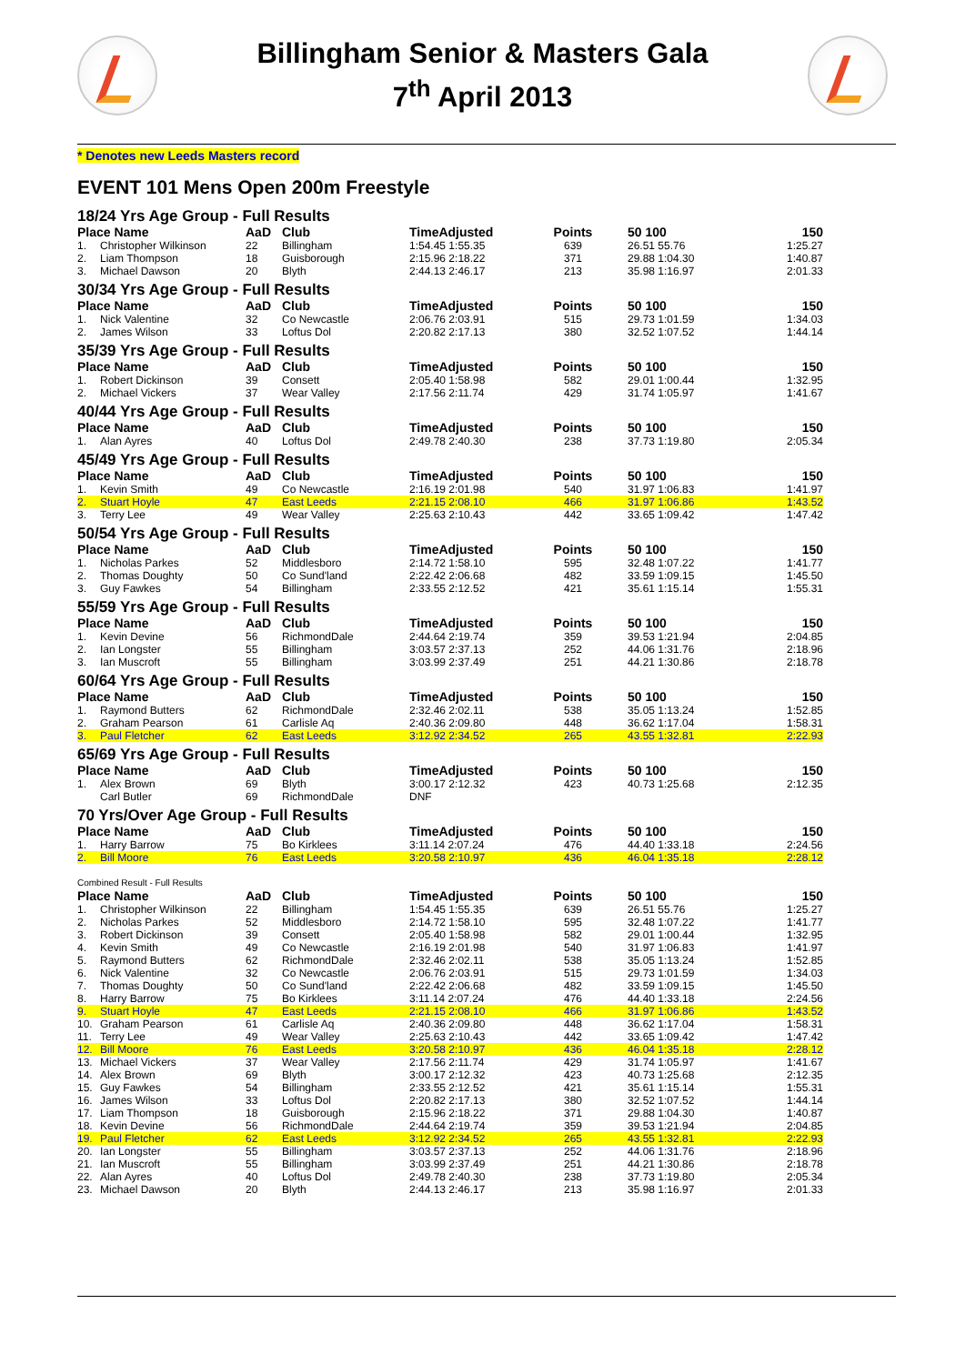Billingham Senior & Masters Gala
7<sup>th</sup> April 2013
* Denotes new Leeds Masters record
EVENT 101 Mens Open 200m Freestyle
| 18/24 Yrs Age Group - Full Results | | | | | | | |
| Place Name | | AaD | Club | TimeAdjusted | Points | 50 100 | 150 |
| 1. | Christopher Wilkinson | 22 | Billingham | 1:54.45 1:55.35 | 639 | 26.51 55.76 | 1:25.27 |
| 2. | Liam Thompson | 18 | Guisborough | 2:15.96 2:18.22 | 371 | 29.88 1:04.30 | 1:40.87 |
| 3. | Michael Dawson | 20 | Blyth | 2:44.13 2:46.17 | 213 | 35.98 1:16.97 | 2:01.33 |
| 30/34 Yrs Age Group - Full Results | | | | | | | |
| Place Name | | AaD | Club | TimeAdjusted | Points | 50 100 | 150 |
| 1. | Nick Valentine | 32 | Co Newcastle | 2:06.76 2:03.91 | 515 | 29.73 1:01.59 | 1:34.03 |
| 2. | James Wilson | 33 | Loftus Dol | 2:20.82 2:17.13 | 380 | 32.52 1:07.52 | 1:44.14 |
| 35/39 Yrs Age Group - Full Results | | | | | | | |
| Place Name | | AaD | Club | TimeAdjusted | Points | 50 100 | 150 |
| 1. | Robert Dickinson | 39 | Consett | 2:05.40 1:58.98 | 582 | 29.01 1:00.44 | 1:32.95 |
| 2. | Michael Vickers | 37 | Wear Valley | 2:17.56 2:11.74 | 429 | 31.74 1:05.97 | 1:41.67 |
| 40/44 Yrs Age Group - Full Results | | | | | | | |
| Place Name | | AaD | Club | TimeAdjusted | Points | 50 100 | 150 |
| 1. | Alan Ayres | 40 | Loftus Dol | 2:49.78 2:40.30 | 238 | 37.73 1:19.80 | 2:05.34 |
| 45/49 Yrs Age Group - Full Results | | | | | | | |
| Place Name | | AaD | Club | TimeAdjusted | Points | 50 100 | 150 |
| 1. | Kevin Smith | 49 | Co Newcastle | 2:16.19 2:01.98 | 540 | 31.97 1:06.83 | 1:41.97 |
| 2. | Stuart Hoyle | 47 | East Leeds | 2:21.15 2:08.10 | 466 | 31.97 1:06.86 | 1:43.52 |
| 3. | Terry Lee | 49 | Wear Valley | 2:25.63 2:10.43 | 442 | 33.65 1:09.42 | 1:47.42 |
| 50/54 Yrs Age Group - Full Results | | | | | | | |
| Place Name | | AaD | Club | TimeAdjusted | Points | 50 100 | 150 |
| 1. | Nicholas Parkes | 52 | Middlesboro | 2:14.72 1:58.10 | 595 | 32.48 1:07.22 | 1:41.77 |
| 2. | Thomas Doughty | 50 | Co Sund'land | 2:22.42 2:06.68 | 482 | 33.59 1:09.15 | 1:45.50 |
| 3. | Guy Fawkes | 54 | Billingham | 2:33.55 2:12.52 | 421 | 35.61 1:15.14 | 1:55.31 |
| 55/59 Yrs Age Group - Full Results | | | | | | | |
| Place Name | | AaD | Club | TimeAdjusted | Points | 50 100 | 150 |
| 1. | Kevin Devine | 56 | RichmondDale | 2:44.64 2:19.74 | 359 | 39.53 1:21.94 | 2:04.85 |
| 2. | Ian Longster | 55 | Billingham | 3:03.57 2:37.13 | 252 | 44.06 1:31.76 | 2:18.96 |
| 3. | Ian Muscroft | 55 | Billingham | 3:03.99 2:37.49 | 251 | 44.21 1:30.86 | 2:18.78 |
| 60/64 Yrs Age Group - Full Results | | | | | | | |
| Place Name | | AaD | Club | TimeAdjusted | Points | 50 100 | 150 |
| 1. | Raymond Butters | 62 | RichmondDale | 2:32.46 2:02.11 | 538 | 35.05 1:13.24 | 1:52.85 |
| 2. | Graham Pearson | 61 | Carlisle Aq | 2:40.36 2:09.80 | 448 | 36.62 1:17.04 | 1:58.31 |
| 3. | Paul Fletcher | 62 | East Leeds | 3:12.92 2:34.52 | 265 | 43.55 1:32.81 | 2:22.93 |
| 65/69 Yrs Age Group - Full Results | | | | | | | |
| Place Name | | AaD | Club | TimeAdjusted | Points | 50 100 | 150 |
| 1. | Alex Brown | 69 | Blyth | 3:00.17 2:12.32 | 423 | 40.73 1:25.68 | 2:12.35 |
| | Carl Butler | 69 | RichmondDale | DNF | | | |
| 70 Yrs/Over Age Group - Full Results | | | | | | | |
| Place Name | | AaD | Club | TimeAdjusted | Points | 50 100 | 150 |
| 1. | Harry Barrow | 75 | Bo Kirklees | 3:11.14 2:07.24 | 476 | 44.40 1:33.18 | 2:24.56 |
| 2. | Bill Moore | 76 | East Leeds | 3:20.58 2:10.97 | 436 | 46.04 1:35.18 | 2:28.12 |
| Combined Result - Full Results | | | | | | | |
| Place Name | | AaD | Club | TimeAdjusted | Points | 50 100 | 150 |
| 1. | Christopher Wilkinson | 22 | Billingham | 1:54.45 1:55.35 | 639 | 26.51 55.76 | 1:25.27 |
| 2. | Nicholas Parkes | 52 | Middlesboro | 2:14.72 1:58.10 | 595 | 32.48 1:07.22 | 1:41.77 |
| 3. | Robert Dickinson | 39 | Consett | 2:05.40 1:58.98 | 582 | 29.01 1:00.44 | 1:32.95 |
| 4. | Kevin Smith | 49 | Co Newcastle | 2:16.19 2:01.98 | 540 | 31.97 1:06.83 | 1:41.97 |
| 5. | Raymond Butters | 62 | RichmondDale | 2:32.46 2:02.11 | 538 | 35.05 1:13.24 | 1:52.85 |
| 6. | Nick Valentine | 32 | Co Newcastle | 2:06.76 2:03.91 | 515 | 29.73 1:01.59 | 1:34.03 |
| 7. | Thomas Doughty | 50 | Co Sund'land | 2:22.42 2:06.68 | 482 | 33.59 1:09.15 | 1:45.50 |
| 8. | Harry Barrow | 75 | Bo Kirklees | 3:11.14 2:07.24 | 476 | 44.40 1:33.18 | 2:24.56 |
| 9. | Stuart Hoyle | 47 | East Leeds | 2:21.15 2:08.10 | 466 | 31.97 1:06.86 | 1:43.52 |
| 10. | Graham Pearson | 61 | Carlisle Aq | 2:40.36 2:09.80 | 448 | 36.62 1:17.04 | 1:58.31 |
| 11. | Terry Lee | 49 | Wear Valley | 2:25.63 2:10.43 | 442 | 33.65 1:09.42 | 1:47.42 |
| 12. | Bill Moore | 76 | East Leeds | 3:20.58 2:10.97 | 436 | 46.04 1:35.18 | 2:28.12 |
| 13. | Michael Vickers | 37 | Wear Valley | 2:17.56 2:11.74 | 429 | 31.74 1:05.97 | 1:41.67 |
| 14. | Alex Brown | 69 | Blyth | 3:00.17 2:12.32 | 423 | 40.73 1:25.68 | 2:12.35 |
| 15. | Guy Fawkes | 54 | Billingham | 2:33.55 2:12.52 | 421 | 35.61 1:15.14 | 1:55.31 |
| 16. | James Wilson | 33 | Loftus Dol | 2:20.82 2:17.13 | 380 | 32.52 1:07.52 | 1:44.14 |
| 17. | Liam Thompson | 18 | Guisborough | 2:15.96 2:18.22 | 371 | 29.88 1:04.30 | 1:40.87 |
| 18. | Kevin Devine | 56 | RichmondDale | 2:44.64 2:19.74 | 359 | 39.53 1:21.94 | 2:04.85 |
| 19. | Paul Fletcher | 62 | East Leeds | 3:12.92 2:34.52 | 265 | 43.55 1:32.81 | 2:22.93 |
| 20. | Ian Longster | 55 | Billingham | 3:03.57 2:37.13 | 252 | 44.06 1:31.76 | 2:18.96 |
| 21. | Ian Muscroft | 55 | Billingham | 3:03.99 2:37.49 | 251 | 44.21 1:30.86 | 2:18.78 |
| 22. | Alan Ayres | 40 | Loftus Dol | 2:49.78 2:40.30 | 238 | 37.73 1:19.80 | 2:05.34 |
| 23. | Michael Dawson | 20 | Blyth | 2:44.13 2:46.17 | 213 | 35.98 1:16.97 | 2:01.33 |